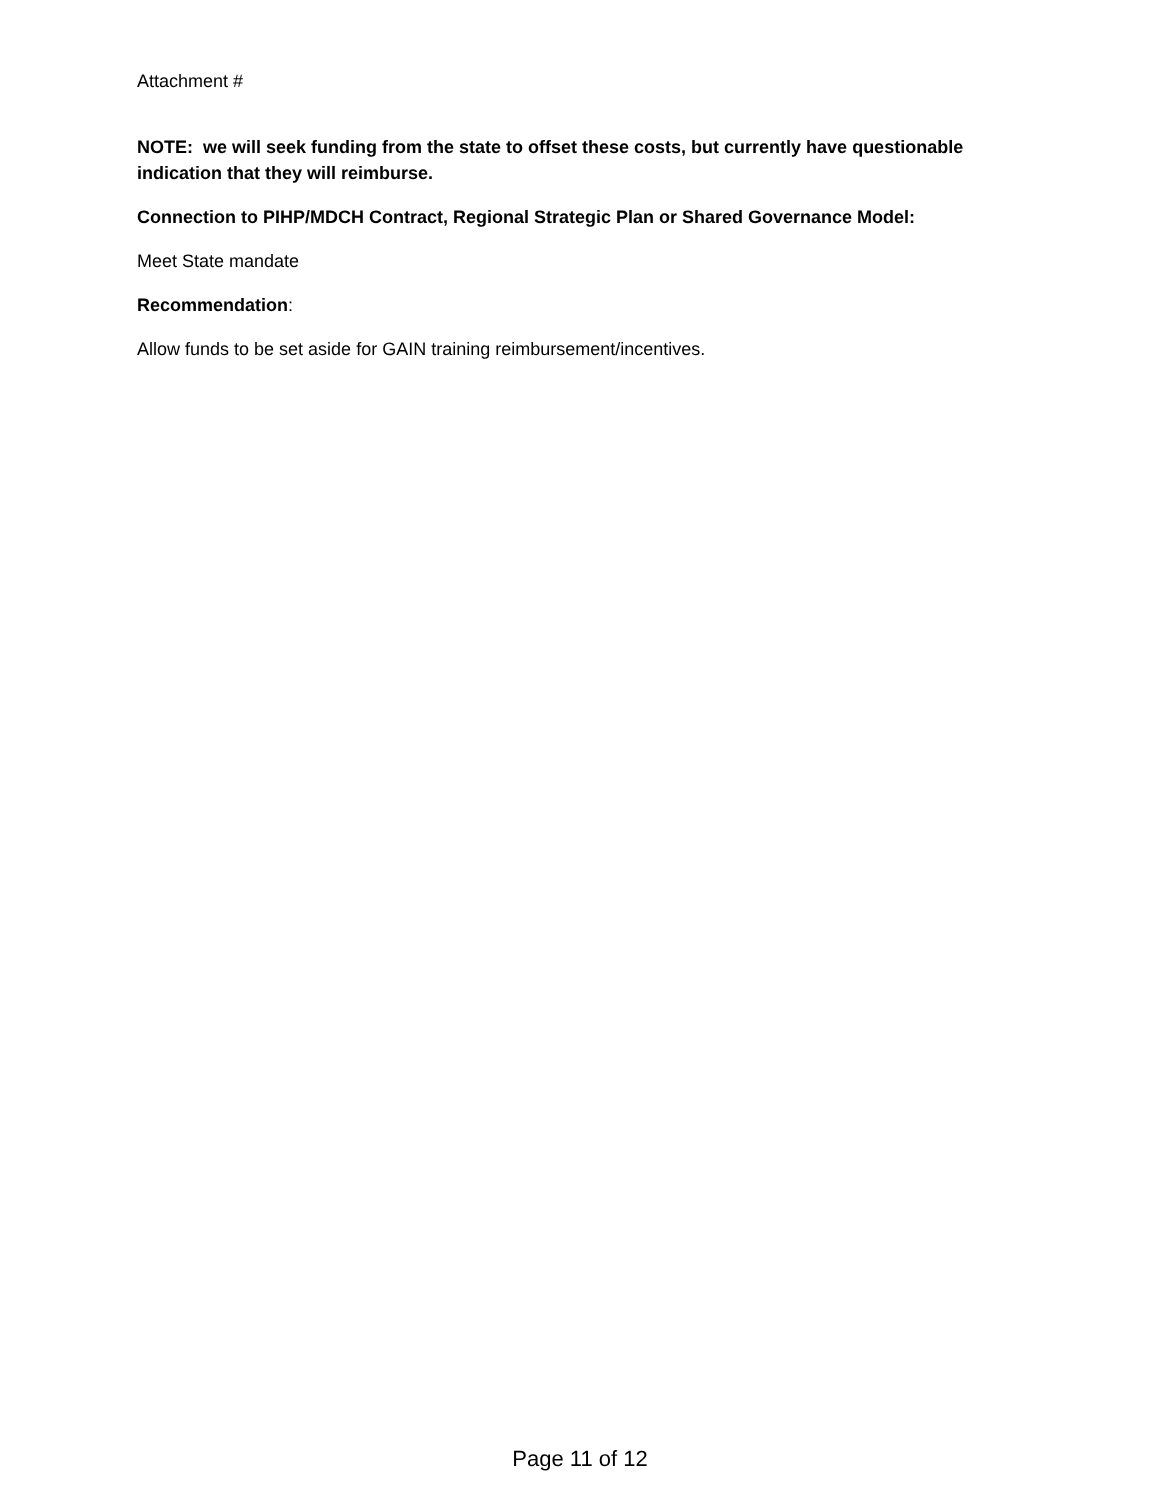Attachment #
NOTE: we will seek funding from the state to offset these costs, but currently have questionable indication that they will reimburse.
Connection to PIHP/MDCH Contract, Regional Strategic Plan or Shared Governance Model:
Meet State mandate
Recommendation:
Allow funds to be set aside for GAIN training reimbursement/incentives.
Page 11 of 12